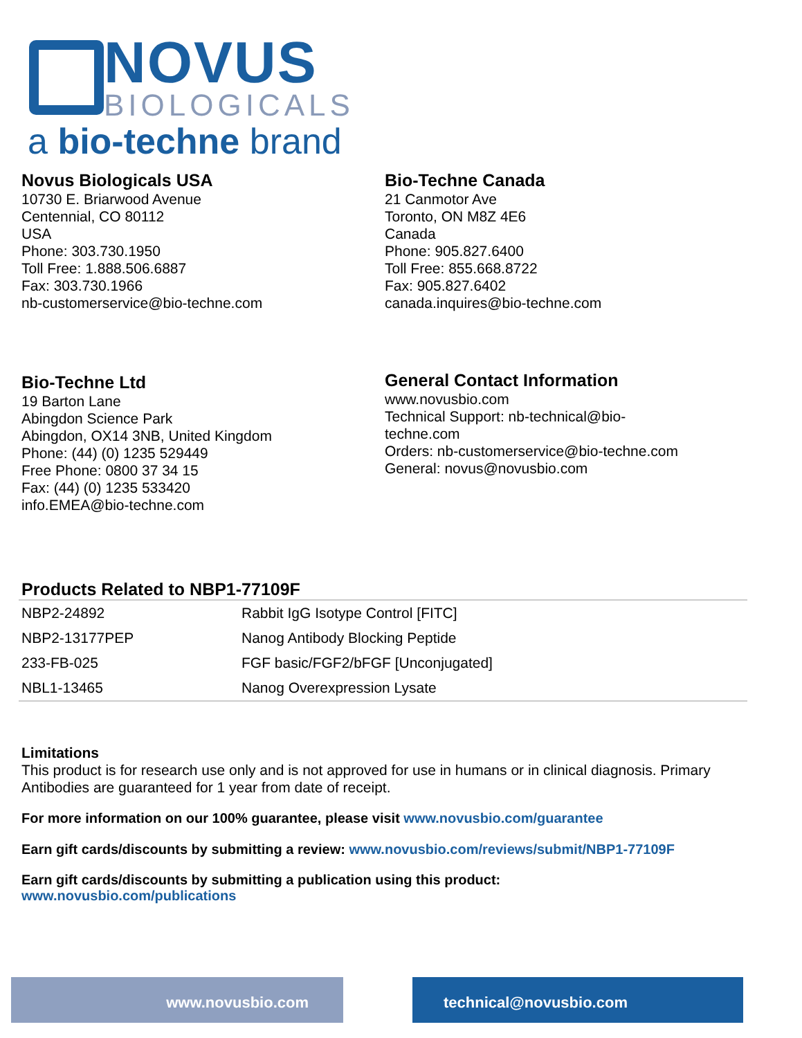NOVUS
BIOLOGICALS
a bio-techne brand
Novus Biologicals USA
10730 E. Briarwood Avenue
Centennial, CO 80112
USA
Phone: 303.730.1950
Toll Free: 1.888.506.6887
Fax: 303.730.1966
nb-customerservice@bio-techne.com
Bio-Techne Canada
21 Canmotor Ave
Toronto, ON M8Z 4E6
Canada
Phone: 905.827.6400
Toll Free: 855.668.8722
Fax: 905.827.6402
canada.inquires@bio-techne.com
Bio-Techne Ltd
19 Barton Lane
Abingdon Science Park
Abingdon, OX14 3NB, United Kingdom
Phone: (44) (0) 1235 529449
Free Phone: 0800 37 34 15
Fax: (44) (0) 1235 533420
info.EMEA@bio-techne.com
General Contact Information
www.novusbio.com
Technical Support: nb-technical@bio-
techne.com
Orders: nb-customerservice@bio-techne.com
General: novus@novusbio.com
Products Related to NBP1-77109F
| NBP2-24892 | Rabbit IgG Isotype Control [FITC] |
| NBP2-13177PEP | Nanog Antibody Blocking Peptide |
| 233-FB-025 | FGF basic/FGF2/bFGF [Unconjugated] |
| NBL1-13465 | Nanog Overexpression Lysate |
Limitations
This product is for research use only and is not approved for use in humans or in clinical diagnosis. Primary Antibodies are guaranteed for 1 year from date of receipt.
For more information on our 100% guarantee, please visit www.novusbio.com/guarantee
Earn gift cards/discounts by submitting a review: www.novusbio.com/reviews/submit/NBP1-77109F
Earn gift cards/discounts by submitting a publication using this product:
www.novusbio.com/publications
www.novusbio.com technical@novusbio.com